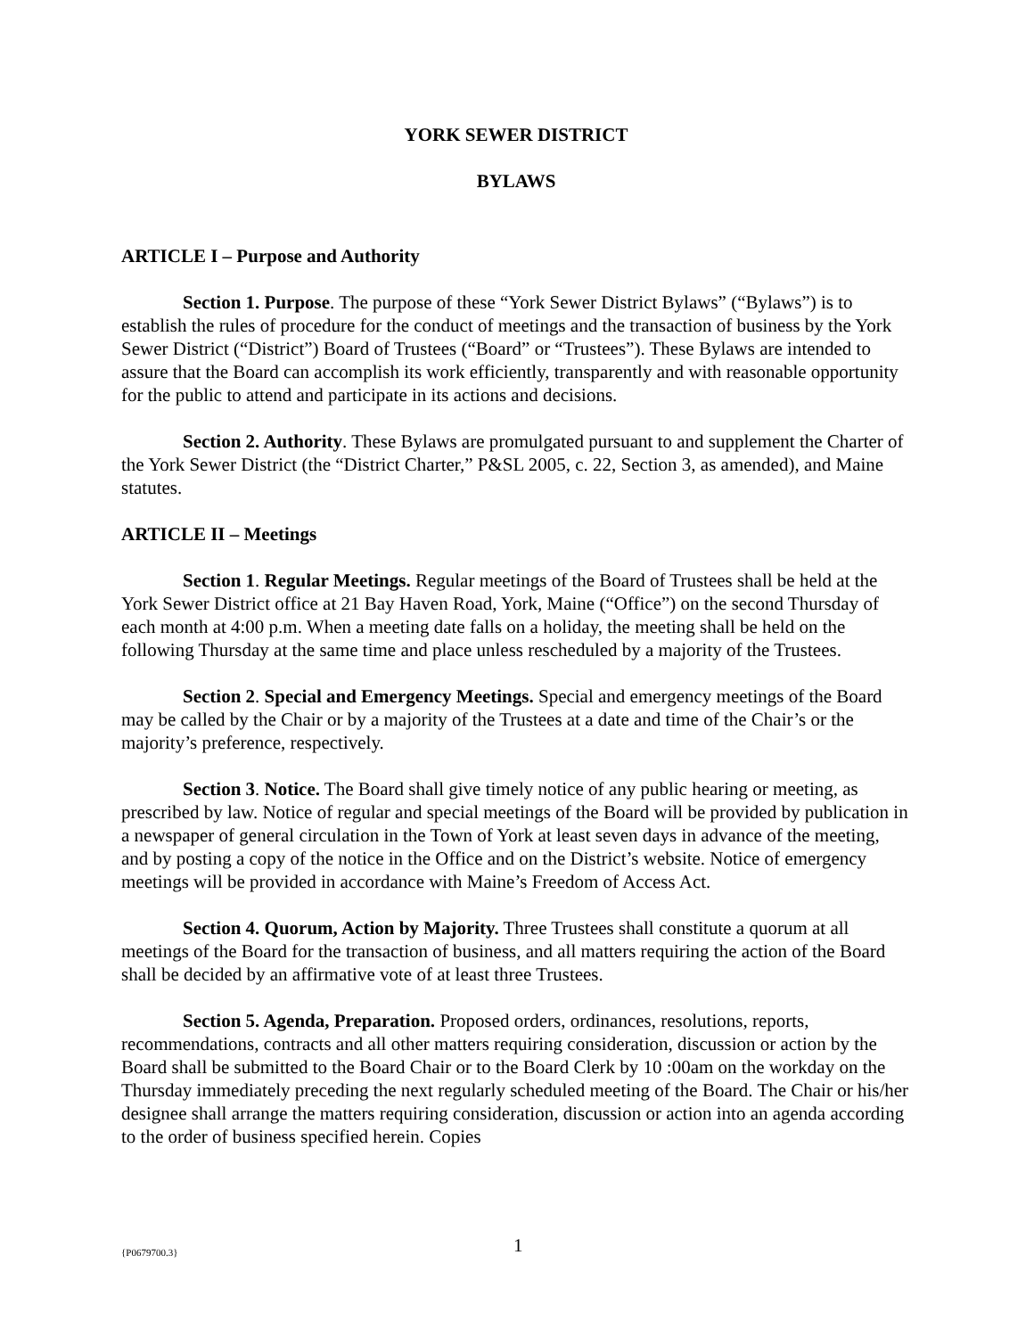YORK SEWER DISTRICT
BYLAWS
ARTICLE I – Purpose and Authority
Section 1. Purpose. The purpose of these “York Sewer District Bylaws” (“Bylaws”) is to establish the rules of procedure for the conduct of meetings and the transaction of business by the York Sewer District (“District”) Board of Trustees (“Board” or “Trustees”). These Bylaws are intended to assure that the Board can accomplish its work efficiently, transparently and with reasonable opportunity for the public to attend and participate in its actions and decisions.
Section 2. Authority. These Bylaws are promulgated pursuant to and supplement the Charter of the York Sewer District (the “District Charter,” P&SL 2005, c. 22, Section 3, as amended), and Maine statutes.
ARTICLE II – Meetings
Section 1. Regular Meetings. Regular meetings of the Board of Trustees shall be held at the York Sewer District office at 21 Bay Haven Road, York, Maine (“Office”) on the second Thursday of each month at 4:00 p.m. When a meeting date falls on a holiday, the meeting shall be held on the following Thursday at the same time and place unless rescheduled by a majority of the Trustees.
Section 2. Special and Emergency Meetings. Special and emergency meetings of the Board may be called by the Chair or by a majority of the Trustees at a date and time of the Chair’s or the majority’s preference, respectively.
Section 3. Notice. The Board shall give timely notice of any public hearing or meeting, as prescribed by law. Notice of regular and special meetings of the Board will be provided by publication in a newspaper of general circulation in the Town of York at least seven days in advance of the meeting, and by posting a copy of the notice in the Office and on the District’s website. Notice of emergency meetings will be provided in accordance with Maine’s Freedom of Access Act.
Section 4. Quorum, Action by Majority. Three Trustees shall constitute a quorum at all meetings of the Board for the transaction of business, and all matters requiring the action of the Board shall be decided by an affirmative vote of at least three Trustees.
Section 5. Agenda, Preparation. Proposed orders, ordinances, resolutions, reports, recommendations, contracts and all other matters requiring consideration, discussion or action by the Board shall be submitted to the Board Chair or to the Board Clerk by 10 :00am on the workday on the Thursday immediately preceding the next regularly scheduled meeting of the Board. The Chair or his/her designee shall arrange the matters requiring consideration, discussion or action into an agenda according to the order of business specified herein. Copies
{P0679700.3} 1